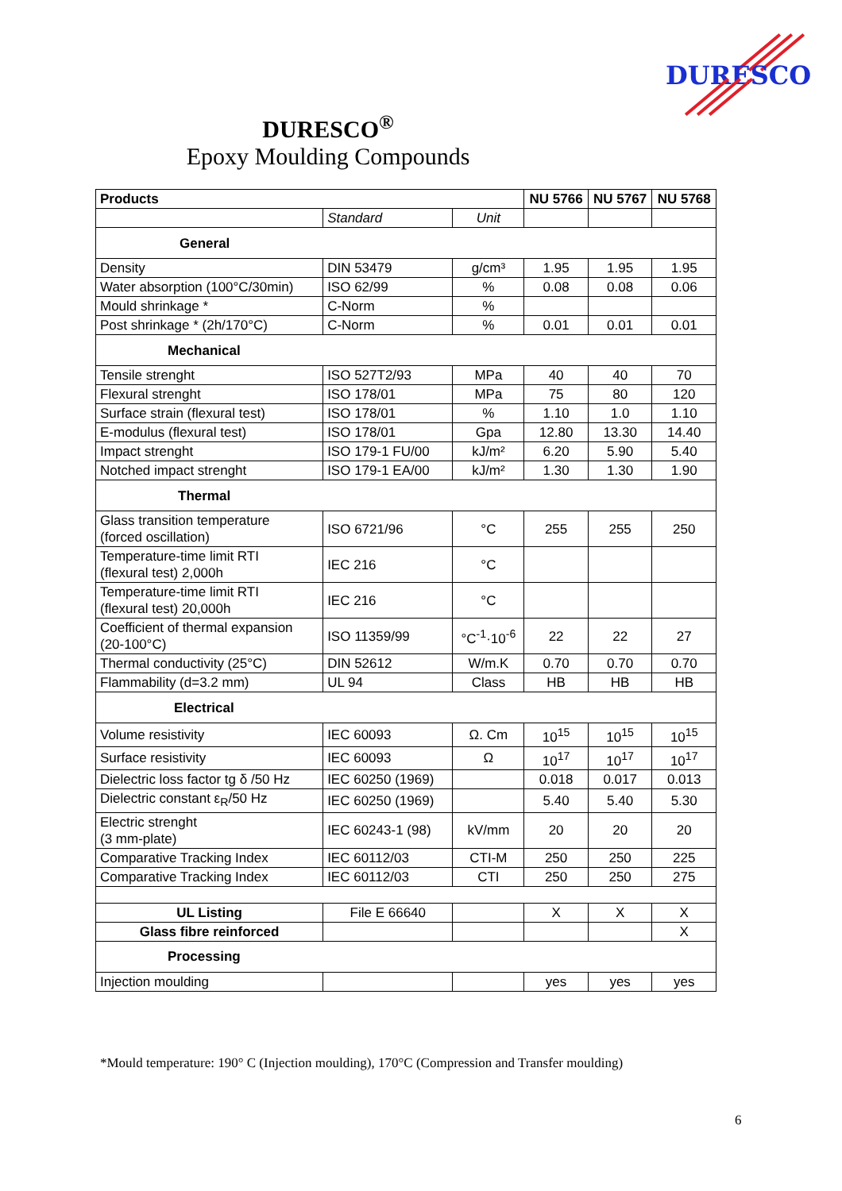DURESCO
DURESCO<sup>®</sup>
Epoxy Moulding Compounds
| Products | | | NU 5766 | NU 5767 | NU 5768 |
| --- | --- | --- | --- | --- | --- |
| | Standard | Unit | | | |
| General | | | | | |
| Density | DIN 53479 | g/cm³ | 1.95 | 1.95 | 1.95 |
| Water absorption (100°C/30min) | ISO 62/99 | % | 0.08 | 0.08 | 0.06 |
| Mould shrinkage * | C-Norm | % | | | |
| Post shrinkage * (2h/170°C) | C-Norm | % | 0.01 | 0.01 | 0.01 |
| Mechanical | | | | | |
| Tensile strenght | ISO 527T2/93 | MPa | 40 | 40 | 70 |
| Flexural strenght | ISO 178/01 | MPa | 75 | 80 | 120 |
| Surface strain (flexural test) | ISO 178/01 | % | 1.10 | 1.0 | 1.10 |
| E-modulus (flexural test) | ISO 178/01 | Gpa | 12.80 | 13.30 | 14.40 |
| Impact strenght | ISO 179-1 FU/00 | kJ/m² | 6.20 | 5.90 | 5.40 |
| Notched impact strenght | ISO 179-1 EA/00 | kJ/m² | 1.30 | 1.30 | 1.90 |
| Thermal | | | | | |
| Glass transition temperature (forced oscillation) | ISO 6721/96 | °C | 255 | 255 | 250 |
| Temperature-time limit RTI (flexural test) 2,000h | IEC 216 | °C | | | |
| Temperature-time limit RTI (flexural test) 20,000h | IEC 216 | °C | | | |
| Coefficient of thermal expansion (20-100°C) | ISO 11359/99 | °C<sup>-1</sup>·10<sup>-6</sup> | 22 | 22 | 27 |
| Thermal conductivity (25°C) | DIN 52612 | W/m.K | 0.70 | 0.70 | 0.70 |
| Flammability (d=3.2 mm) | UL 94 | Class | HB | HB | HB |
| Electrical | | | | | |
| Volume resistivity | IEC 60093 | Ω. Cm | 10<sup>15</sup> | 10<sup>15</sup> | 10<sup>15</sup> |
| Surface resistivity | IEC 60093 | Ω | 10<sup>17</sup> | 10<sup>17</sup> | 10<sup>17</sup> |
| Dielectric loss factor tg δ /50 Hz | IEC 60250 (1969) | | 0.018 | 0.017 | 0.013 |
| Dielectric constant ε<sub>R</sub>/50 Hz | IEC 60250 (1969) | | 5.40 | 5.40 | 5.30 |
| Electric strenght (3 mm-plate) | IEC 60243-1 (98) | kV/mm | 20 | 20 | 20 |
| Comparative Tracking Index | IEC 60112/03 | CTI-M | 250 | 250 | 225 |
| Comparative Tracking Index | IEC 60112/03 | CTI | 250 | 250 | 275 |
| UL Listing | File E 66640 | | X | X | X |
| Glass fibre reinforced | | | | | X |
| Processing | | | | | |
| Injection moulding | | | yes | yes | yes |
*Mould temperature: 190° C (Injection moulding), 170°C (Compression and Transfer moulding)
6